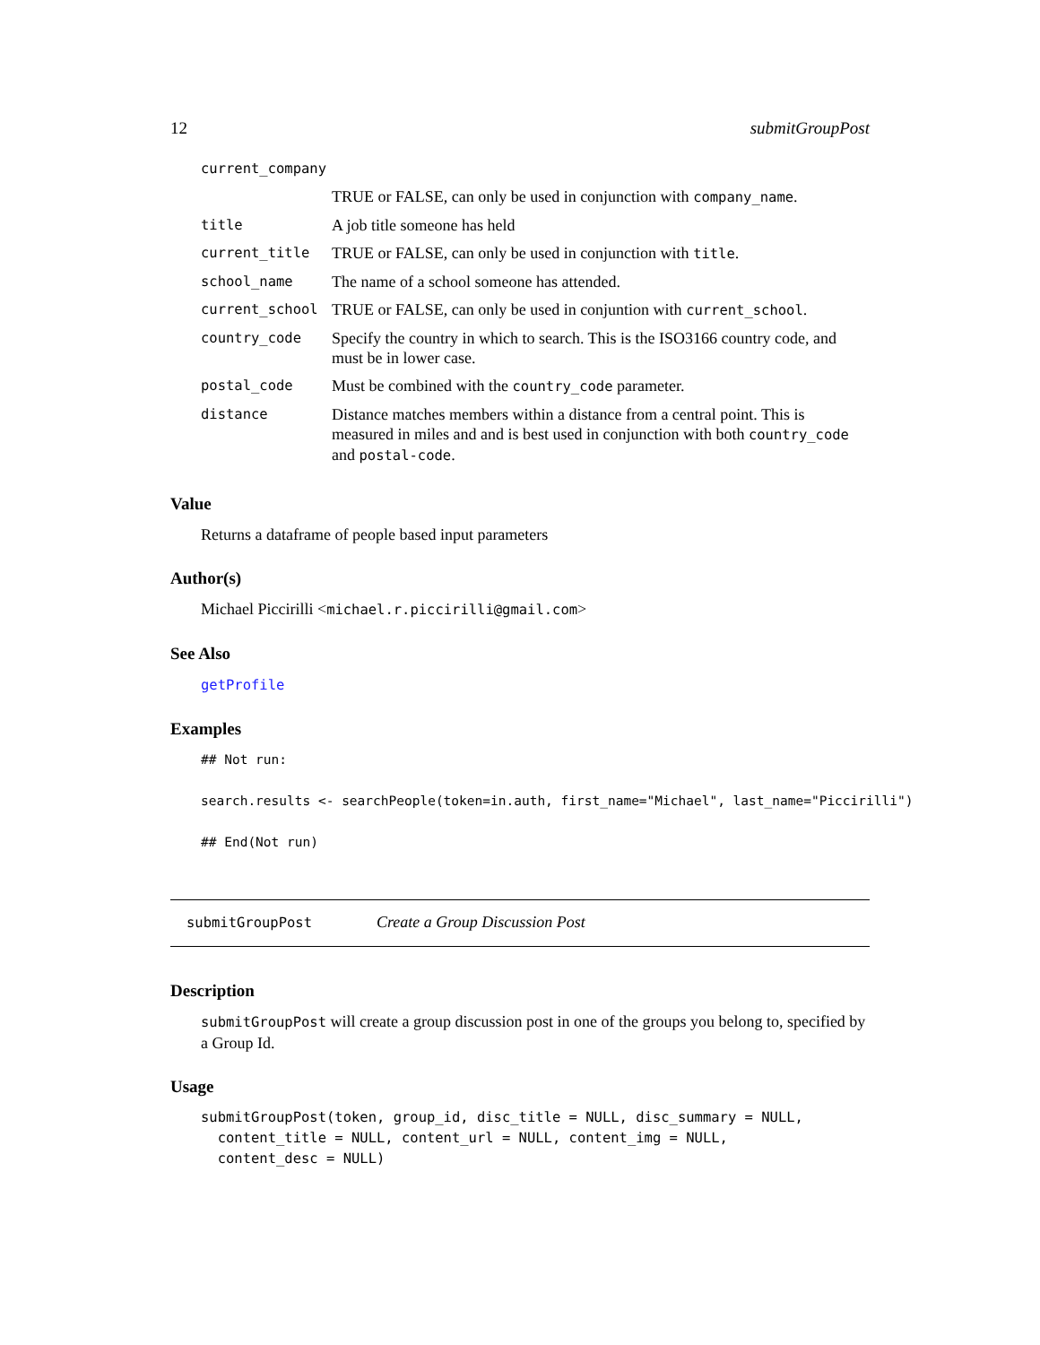12 submitGroupPost
| current_company | |
| | TRUE or FALSE, can only be used in conjunction with company_name . |
| title | A job title someone has held |
| current_title | TRUE or FALSE, can only be used in conjunction with title . |
| school_name | The name of a school someone has attended. |
| current_school | TRUE or FALSE, can only be used in conjuntion with current_school . |
| country_code | Specify the country in which to search. This is the ISO3166 country code, and must be in lower case. |
| postal_code | Must be combined with the country_code parameter. |
| distance | Distance matches members within a distance from a central point. This is measured in miles and and is best used in conjunction with both country_code and postal-code . |
Value
Returns a dataframe of people based input parameters
Author(s)
Michael Piccirilli <michael.r.piccirilli@gmail.com>
See Also
getProfile
Examples
## Not run:

search.results <- searchPeople(token=in.auth, first_name="Michael", last_name="Piccirilli")

## End(Not run)
submitGroupPost Create a Group Discussion Post
Description
submitGroupPost will create a group discussion post in one of the groups you belong to, specified by a Group Id.
Usage
submitGroupPost(token, group_id, disc_title = NULL, disc_summary = NULL,
  content_title = NULL, content_url = NULL, content_img = NULL,
  content_desc = NULL)